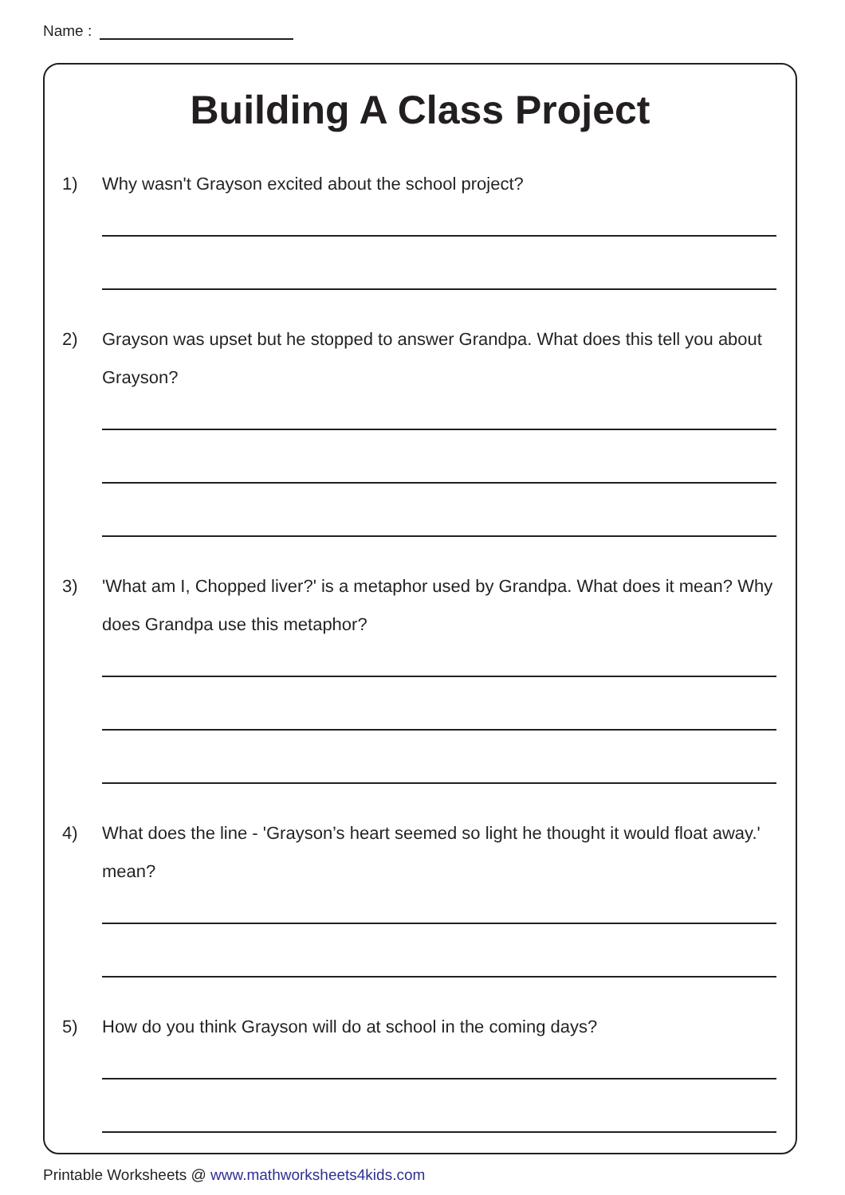Name :
Building A Class Project
1) Why wasn't Grayson excited about the school project?
2) Grayson was upset but he stopped to answer Grandpa. What does this tell you about Grayson?
3) 'What am I, Chopped liver?' is a metaphor used by Grandpa. What does it mean? Why does Grandpa use this metaphor?
4) What does the line - 'Grayson’s heart seemed so light he thought it would float away.' mean?
5) How do you think Grayson will do at school in the coming days?
Printable Worksheets @ www.mathworksheets4kids.com